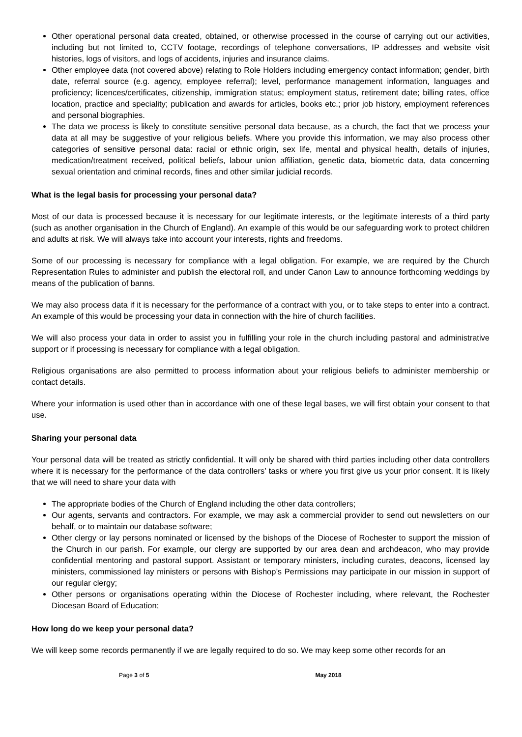Other operational personal data created, obtained, or otherwise processed in the course of carrying out our activities, including but not limited to, CCTV footage, recordings of telephone conversations, IP addresses and website visit histories, logs of visitors, and logs of accidents, injuries and insurance claims.
Other employee data (not covered above) relating to Role Holders including emergency contact information; gender, birth date, referral source (e.g. agency, employee referral); level, performance management information, languages and proficiency; licences/certificates, citizenship, immigration status; employment status, retirement date; billing rates, office location, practice and speciality; publication and awards for articles, books etc.; prior job history, employment references and personal biographies.
The data we process is likely to constitute sensitive personal data because, as a church, the fact that we process your data at all may be suggestive of your religious beliefs. Where you provide this information, we may also process other categories of sensitive personal data: racial or ethnic origin, sex life, mental and physical health, details of injuries, medication/treatment received, political beliefs, labour union affiliation, genetic data, biometric data, data concerning sexual orientation and criminal records, fines and other similar judicial records.
What is the legal basis for processing your personal data?
Most of our data is processed because it is necessary for our legitimate interests, or the legitimate interests of a third party (such as another organisation in the Church of England). An example of this would be our safeguarding work to protect children and adults at risk. We will always take into account your interests, rights and freedoms.
Some of our processing is necessary for compliance with a legal obligation. For example, we are required by the Church Representation Rules to administer and publish the electoral roll, and under Canon Law to announce forthcoming weddings by means of the publication of banns.
We may also process data if it is necessary for the performance of a contract with you, or to take steps to enter into a contract. An example of this would be processing your data in connection with the hire of church facilities.
We will also process your data in order to assist you in fulfilling your role in the church including pastoral and administrative support or if processing is necessary for compliance with a legal obligation.
Religious organisations are also permitted to process information about your religious beliefs to administer membership or contact details.
Where your information is used other than in accordance with one of these legal bases, we will first obtain your consent to that use.
Sharing your personal data
Your personal data will be treated as strictly confidential. It will only be shared with third parties including other data controllers where it is necessary for the performance of the data controllers’ tasks or where you first give us your prior consent. It is likely that we will need to share your data with
The appropriate bodies of the Church of England including the other data controllers;
Our agents, servants and contractors. For example, we may ask a commercial provider to send out newsletters on our behalf, or to maintain our database software;
Other clergy or lay persons nominated or licensed by the bishops of the Diocese of Rochester to support the mission of the Church in our parish. For example, our clergy are supported by our area dean and archdeacon, who may provide confidential mentoring and pastoral support. Assistant or temporary ministers, including curates, deacons, licensed lay ministers, commissioned lay ministers or persons with Bishop’s Permissions may participate in our mission in support of our regular clergy;
Other persons or organisations operating within the Diocese of Rochester including, where relevant, the Rochester Diocesan Board of Education;
How long do we keep your personal data?
We will keep some records permanently if we are legally required to do so. We may keep some other records for an
Page 3 of 5 May 2018